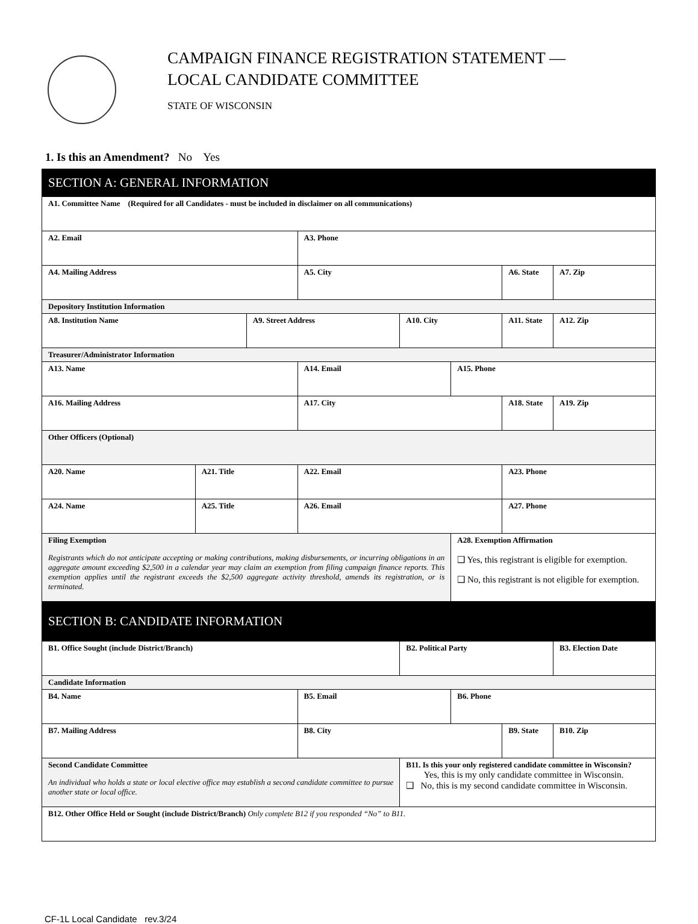CAMPAIGN FINANCE REGISTRATION STATEMENT —
LOCAL CANDIDATE COMMITTEE
STATE OF WISCONSIN
1. Is this an Amendment? No Yes
| SECTION A: GENERAL INFORMATION | | | | | | | |
| A1. Committee Name (Required for all Candidates - must be included in disclaimer on all communications) | | | | | | | |
| A2. Email | | | A3. Phone | | | | |
| A4. Mailing Address | | | A5. City | | | A6. State | A7. Zip |
| Depository Institution Information | | | | | | | |
| A8. Institution Name | | A9. Street Address | | A10. City | | A11. State | A12. Zip |
| Treasurer/Administrator Information | | | | | | | |
| A13. Name | | | A14. Email | | A15. Phone | | |
| A16. Mailing Address | | | A17. City | | | A18. State | A19. Zip |
| Other Officers (Optional) | | | | | | | |
| A20. Name | A21. Title | | A22. Email | | | A23. Phone | |
| A24. Name | A25. Title | | A26. Email | | | A27. Phone | |
| Filing Exemption Registrants which do not anticipate accepting or making contributions, making disbursements, or incurring obligations in an aggregate amount exceeding $2,500 in a calendar year may claim an exemption from filing campaign finance reports. This exemption applies until the registrant exceeds the $2,500 aggregate activity threshold, amends its registration, or is terminated. | | | | | A28. Exemption Affirmation ❑ Yes, this registrant is eligible for exemption. ❑ No, this registrant is not eligible for exemption. | | |
| SECTION B: CANDIDATE INFORMATION | | | | | | | |
| B1. Office Sought (include District/Branch) | | | | B2. Political Party | | | B3. Election Date |
| Candidate Information | | | | | | | |
| B4. Name | | | B5. Email | | B6. Phone | | |
| B7. Mailing Address | | | B8. City | | | B9. State | B10. Zip |
| Second Candidate Committee An individual who holds a state or local elective office may establish a second candidate committee to pursue another state or local office. | | | | B11. Is this your only registered candidate committee in Wisconsin? Yes, this is my only candidate committee in Wisconsin. ❑ No, this is my second candidate committee in Wisconsin. | | | |
| B12. Other Office Held or Sought (include District/Branch) Only complete B12 if you responded “No” to B11. | | | | | | | |
CF-1L Local Candidate rev.3/24